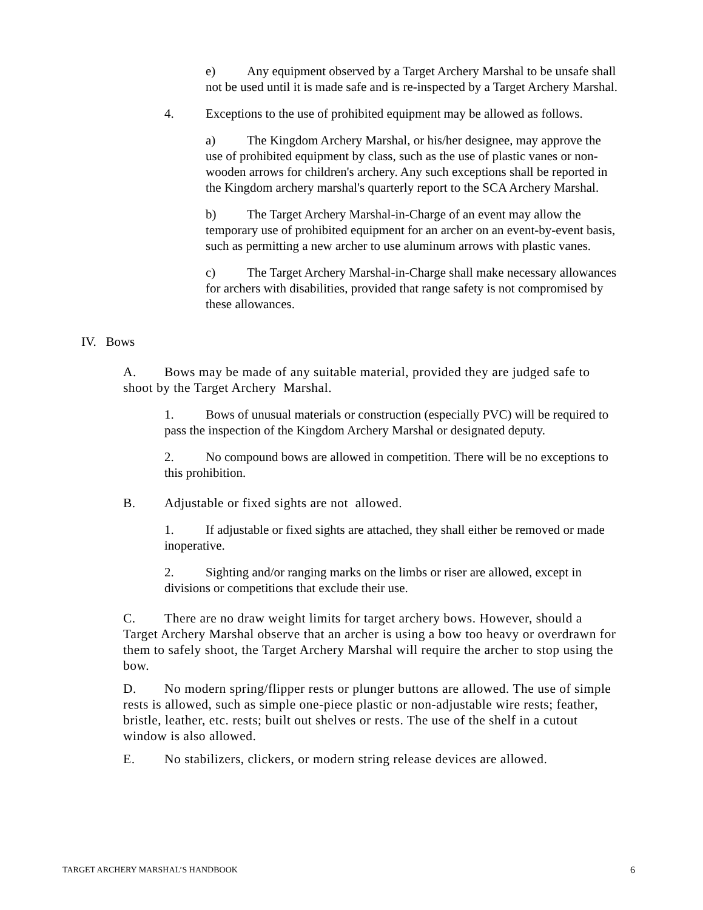e) Any equipment observed by a Target Archery Marshal to be unsafe shall not be used until it is made safe and is re-inspected by a Target Archery Marshal.
4. Exceptions to the use of prohibited equipment may be allowed as follows.
a) The Kingdom Archery Marshal, or his/her designee, may approve the use of prohibited equipment by class, such as the use of plastic vanes or non-wooden arrows for children's archery. Any such exceptions shall be reported in the Kingdom archery marshal's quarterly report to the SCA Archery Marshal.
b) The Target Archery Marshal-in-Charge of an event may allow the temporary use of prohibited equipment for an archer on an event-by-event basis, such as permitting a new archer to use aluminum arrows with plastic vanes.
c) The Target Archery Marshal-in-Charge shall make necessary allowances for archers with disabilities, provided that range safety is not compromised by these allowances.
IV. Bows
A. Bows may be made of any suitable material, provided they are judged safe to shoot by the Target Archery Marshal.
1. Bows of unusual materials or construction (especially PVC) will be required to pass the inspection of the Kingdom Archery Marshal or designated deputy.
2. No compound bows are allowed in competition. There will be no exceptions to this prohibition.
B. Adjustable or fixed sights are not allowed.
1. If adjustable or fixed sights are attached, they shall either be removed or made inoperative.
2. Sighting and/or ranging marks on the limbs or riser are allowed, except in divisions or competitions that exclude their use.
C. There are no draw weight limits for target archery bows. However, should a Target Archery Marshal observe that an archer is using a bow too heavy or overdrawn for them to safely shoot, the Target Archery Marshal will require the archer to stop using the bow.
D. No modern spring/flipper rests or plunger buttons are allowed. The use of simple rests is allowed, such as simple one-piece plastic or non-adjustable wire rests; feather, bristle, leather, etc. rests; built out shelves or rests. The use of the shelf in a cutout window is also allowed.
E. No stabilizers, clickers, or modern string release devices are allowed.
TARGET ARCHERY MARSHAL’S HANDBOOK 6